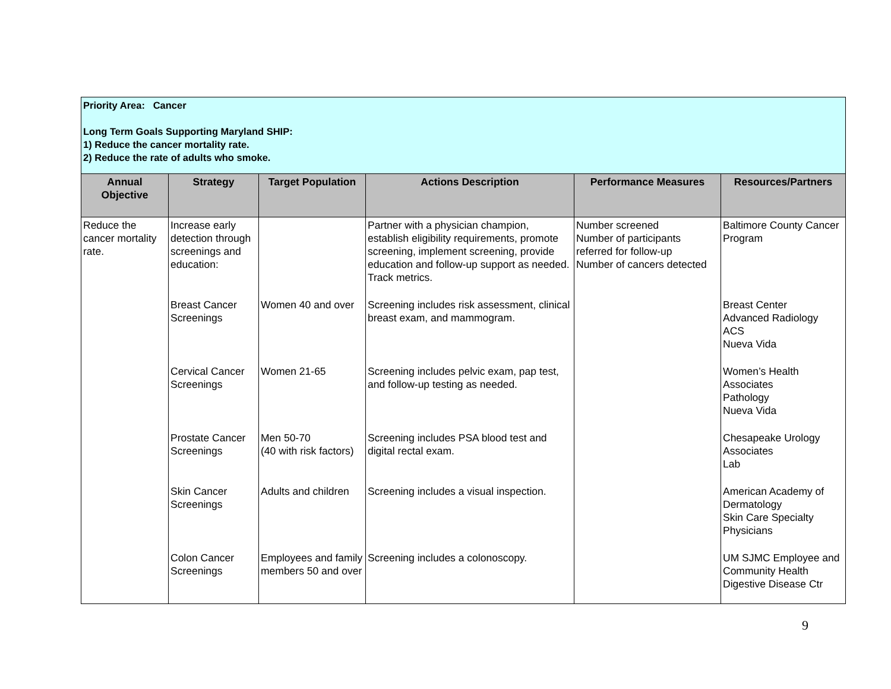| Priority Area: Cancer Long Term Goals Supporting Maryland SHIP: 1) Reduce the cancer mortality rate. 2) Reduce the rate of adults who smoke. | | | | | |
| Annual Objective | Strategy | Target Population | Actions Description | Performance Measures | Resources/Partners |
| Reduce the cancer mortality rate. | Increase early detection through screenings and education: | | Partner with a physician champion, establish eligibility requirements, promote screening, implement screening, provide education and follow-up support as needed. Track metrics. | Number screened Number of participants referred for follow-up Number of cancers detected | Baltimore County Cancer Program |
| | Breast Cancer Screenings | Women 40 and over | Screening includes risk assessment, clinical breast exam, and mammogram. | | Breast Center Advanced Radiology ACS Nueva Vida |
| | Cervical Cancer Screenings | Women 21-65 | Screening includes pelvic exam, pap test, and follow-up testing as needed. | | Women’s Health Associates Pathology Nueva Vida |
| | Prostate Cancer Screenings | Men 50-70 (40 with risk factors) | Screening includes PSA blood test and digital rectal exam. | | Chesapeake Urology Associates Lab |
| | Skin Cancer Screenings | Adults and children | Screening includes a visual inspection. | | American Academy of Dermatology Skin Care Specialty Physicians |
| | Colon Cancer Screenings | Employees and family members 50 and over | Screening includes a colonoscopy. | | UM SJMC Employee and Community Health Digestive Disease Ctr |
9